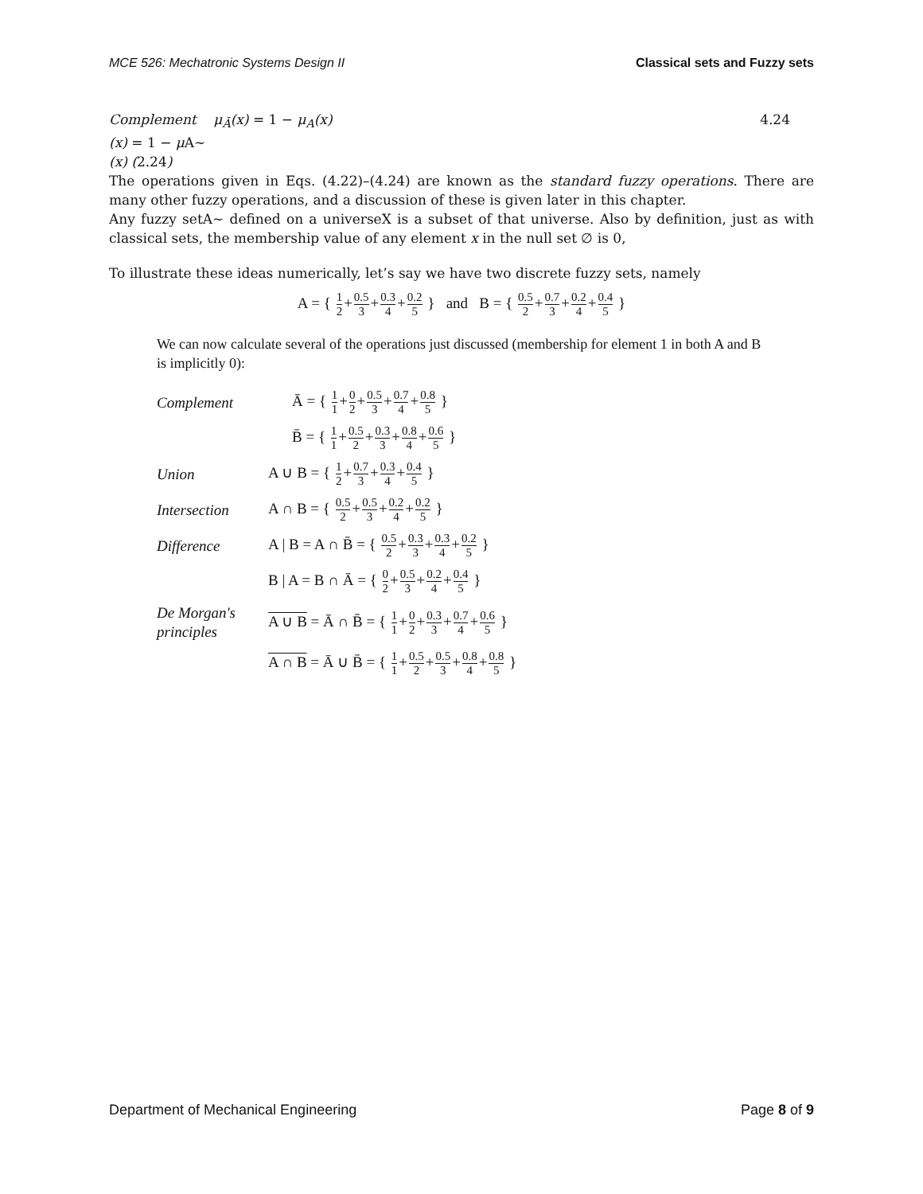MCE 526: Mechatronic Systems Design II Classical sets and Fuzzy sets
Complement μ<sub>Ā</sub>(x) = 1 − μ<sub>A</sub>(x) 4.24
(x) = 1 − μ A∼
(x) (2.24)
The operations given in Eqs. (4.22)–(4.24) are known as the standard fuzzy operations. There are many other fuzzy operations, and a discussion of these is given later in this chapter.
Any fuzzy setA∼ defined on a universeX is a subset of that universe. Also by definition, just as with classical sets, the membership value of any element x in the null set ∅ is 0,
To illustrate these ideas numerically, let’s say we have two discrete fuzzy sets, namely
A = { 1 2+0.5 3+0.3 4+0.2 5 } and B = { 0.5 2+0.7 3+0.2 4+0.4 5 }
We can now calculate several of the operations just discussed (membership for element 1 in both A and B is implicitly 0):
Complement Ā = { 1 1+0 2+0.5 3+0.7 4+0.8 5 }
B̄ = { 1 1+0.5 2+0.3 3+0.8 4+0.6 5 }
Union A ∪ B = { 1 2+0.7 3+0.3 4+0.4 5 }
Intersection A ∩ B = { 0.5 2+0.5 3+0.2 4+0.2 5 }
Difference A | B = A ∩ B̄ = { 0.5 2+0.3 3+0.3 4+0.2 5 }
B | A = B ∩ Ā = { 0 2+0.5 3+0.2 4+0.4 5 }
De Morgan's principles A ∪ B = Ā ∩ B̄ = { 1 1+0 2+0.3 3+0.7 4+0.6 5 }
A ∩ B = Ā ∪ B̄ = { 1 1+0.5 2+0.5 3+0.8 4+0.8 5 }
Department of Mechanical Engineering Page 8 of 9